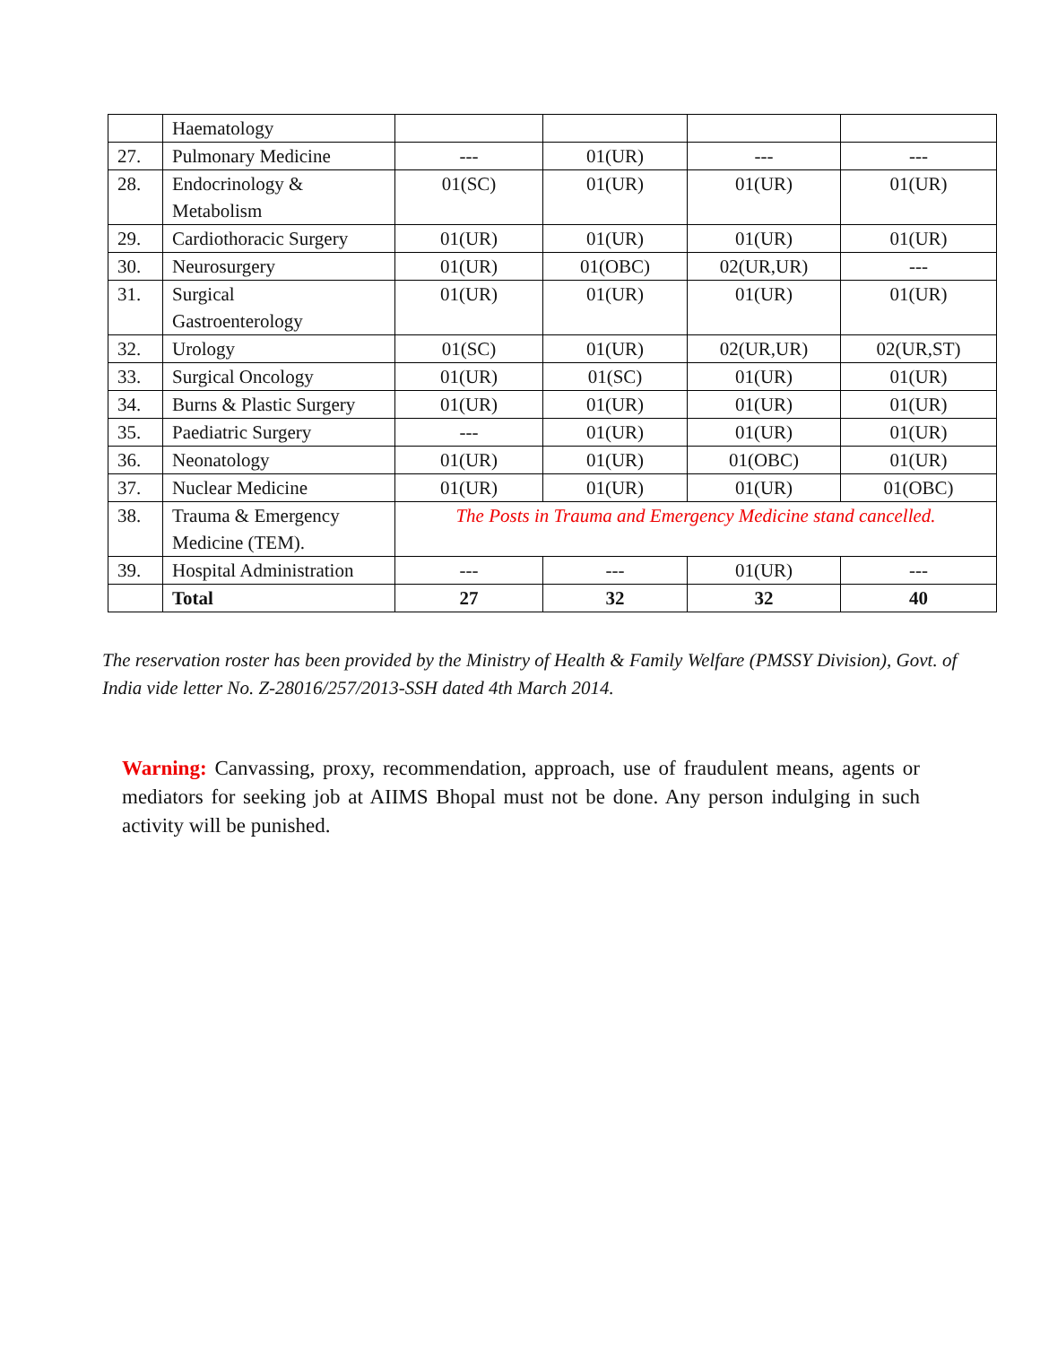| | Haematology | | | | |
| 27. | Pulmonary Medicine | --- | 01(UR) | --- | --- |
| 28. | Endocrinology & Metabolism | 01(SC) | 01(UR) | 01(UR) | 01(UR) |
| 29. | Cardiothoracic Surgery | 01(UR) | 01(UR) | 01(UR) | 01(UR) |
| 30. | Neurosurgery | 01(UR) | 01(OBC) | 02(UR,UR) | --- |
| 31. | Surgical Gastroenterology | 01(UR) | 01(UR) | 01(UR) | 01(UR) |
| 32. | Urology | 01(SC) | 01(UR) | 02(UR,UR) | 02(UR,ST) |
| 33. | Surgical Oncology | 01(UR) | 01(SC) | 01(UR) | 01(UR) |
| 34. | Burns & Plastic Surgery | 01(UR) | 01(UR) | 01(UR) | 01(UR) |
| 35. | Paediatric Surgery | --- | 01(UR) | 01(UR) | 01(UR) |
| 36. | Neonatology | 01(UR) | 01(UR) | 01(OBC) | 01(UR) |
| 37. | Nuclear Medicine | 01(UR) | 01(UR) | 01(UR) | 01(OBC) |
| 38. | Trauma & Emergency Medicine (TEM). | The Posts in Trauma and Emergency Medicine stand cancelled. | | | |
| 39. | Hospital Administration | --- | --- | 01(UR) | --- |
| | Total | 27 | 32 | 32 | 40 |
The reservation roster has been provided by the Ministry of Health & Family Welfare (PMSSY Division), Govt. of India vide letter No. Z-28016/257/2013-SSH dated 4th March 2014.
Warning: Canvassing, proxy, recommendation, approach, use of fraudulent means, agents or mediators for seeking job at AIIMS Bhopal must not be done. Any person indulging in such activity will be punished.